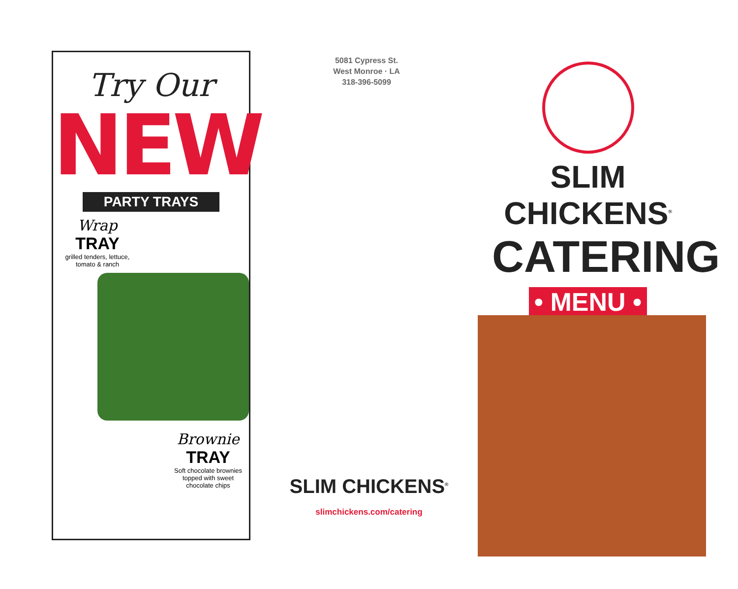Try Our
NEW
PARTY TRAYS
Wrap
TRAY
grilled tenders, lettuce, tomato & ranch
Brownie
TRAY
Soft chocolate brownies topped with sweet chocolate chips
5081 Cypress St.
West Monroe · LA
318-396-5099
SLIM CHICKENS<sup>®</sup>
slimchickens.com/catering
SLIM CHICKENS<sup>®</sup>
CATERING
• MENU •